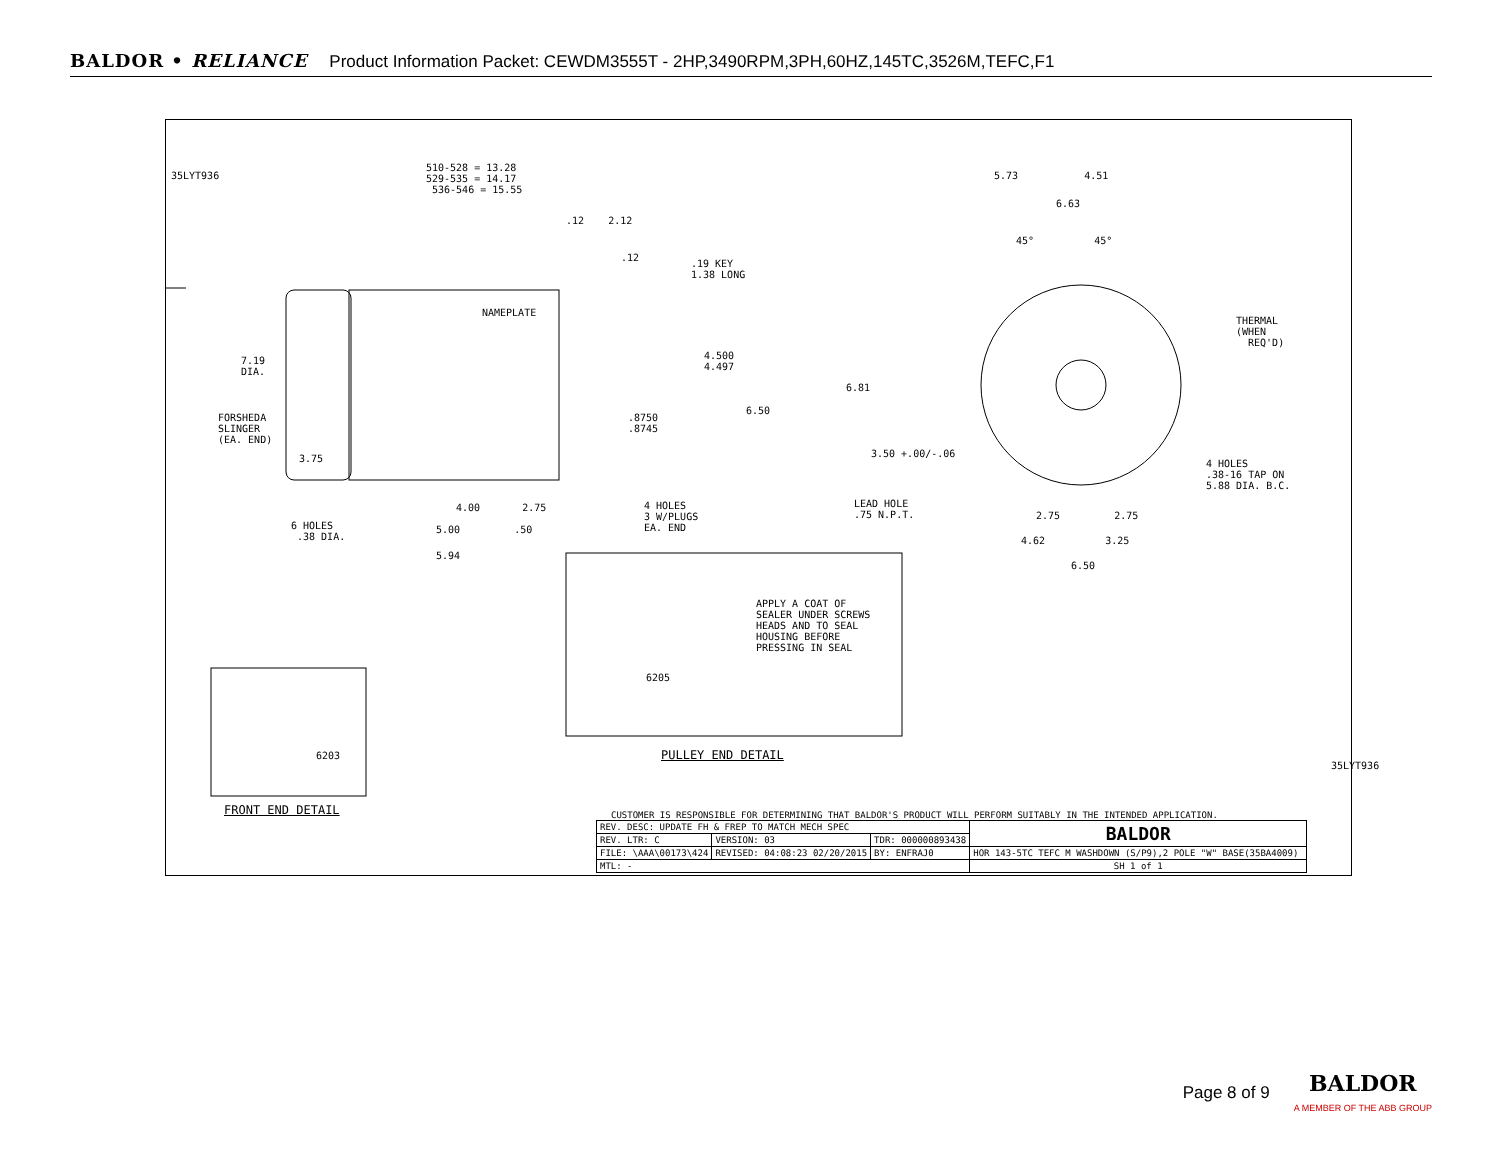BALDOR • RELIANCE Product Information Packet: CEWDM3555T - 2HP,3490RPM,3PH,60HZ,145TC,3526M,TEFC,F1
35LYT936
510-528 = 13.28 529-535 = 14.17 536-546 = 15.55
.12 2.12
.12
.19 KEY 1.38 LONG
NAMEPLATE
4.500 4.497
7.19 DIA.
6.50
.8750 .8745
FORSHEDA SLINGER (EA. END)
3.75
4.00 2.75
4 HOLES 3 W/PLUGS EA. END
6 HOLES .38 DIA.
5.00 .50
5.94
5.73 4.51
6.63
45° 45°
THERMAL (WHEN REQ'D)
6.81
3.50 +.00/-.06
4 HOLES .38-16 TAP ON 5.88 DIA. B.C.
LEAD HOLE .75 N.P.T.
2.75 2.75
4.62 3.25
6.50
APPLY A COAT OF SEALER UNDER SCREWS HEADS AND TO SEAL HOUSING BEFORE PRESSING IN SEAL
6205
6203
PULLEY END DETAIL
FRONT END DETAIL
35LYT936
CUSTOMER IS RESPONSIBLE FOR DETERMINING THAT BALDOR'S PRODUCT WILL PERFORM SUITABLY IN THE INTENDED APPLICATION.
| REV. DESC: UPDATE FH & FREP TO MATCH MECH SPEC | | | BALDOR |
| REV. LTR: C | VERSION: 03 | TDR: 000000893438 | |
| FILE: \AAA\00173\424 | REVISED: 04:08:23 02/20/2015 | BY: ENFRAJ0 | HOR 143-5TC TEFC M WASHDOWN (S/P9),2 POLE "W" BASE(35BA4009) |
| MTL: - | | | SH 1 of 1 |
Page 8 of 9
BALDOR
A MEMBER OF THE ABB GROUP